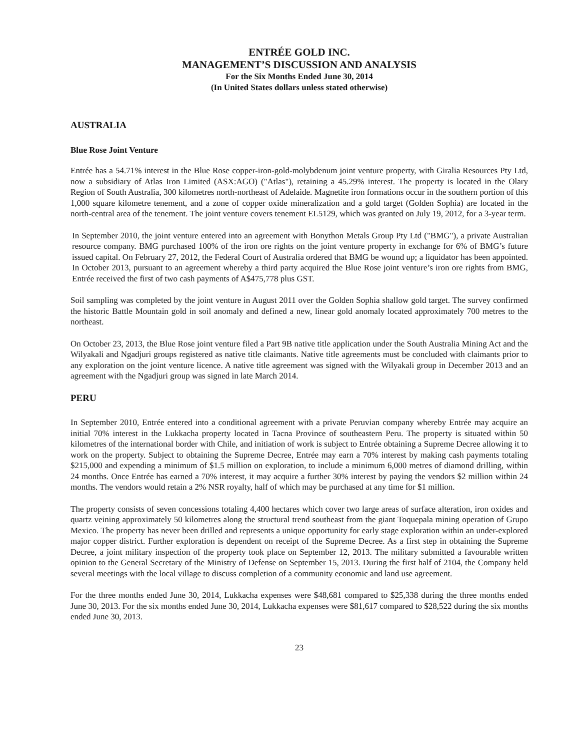ENTRÉE GOLD INC.
MANAGEMENT’S DISCUSSION AND ANALYSIS
For the Six Months Ended June 30, 2014
(In United States dollars unless stated otherwise)
AUSTRALIA
Blue Rose Joint Venture
Entrée has a 54.71% interest in the Blue Rose copper-iron-gold-molybdenum joint venture property, with Giralia Resources Pty Ltd, now a subsidiary of Atlas Iron Limited (ASX:AGO) ("Atlas"), retaining a 45.29% interest. The property is located in the Olary Region of South Australia, 300 kilometres north-northeast of Adelaide. Magnetite iron formations occur in the southern portion of this 1,000 square kilometre tenement, and a zone of copper oxide mineralization and a gold target (Golden Sophia) are located in the north-central area of the tenement. The joint venture covers tenement EL5129, which was granted on July 19, 2012, for a 3-year term.
In September 2010, the joint venture entered into an agreement with Bonython Metals Group Pty Ltd ("BMG"), a private Australian resource company. BMG purchased 100% of the iron ore rights on the joint venture property in exchange for 6% of BMG’s future issued capital. On February 27, 2012, the Federal Court of Australia ordered that BMG be wound up; a liquidator has been appointed. In October 2013, pursuant to an agreement whereby a third party acquired the Blue Rose joint venture’s iron ore rights from BMG, Entrée received the first of two cash payments of A$475,778 plus GST.
Soil sampling was completed by the joint venture in August 2011 over the Golden Sophia shallow gold target. The survey confirmed the historic Battle Mountain gold in soil anomaly and defined a new, linear gold anomaly located approximately 700 metres to the northeast.
On October 23, 2013, the Blue Rose joint venture filed a Part 9B native title application under the South Australia Mining Act and the Wilyakali and Ngadjuri groups registered as native title claimants. Native title agreements must be concluded with claimants prior to any exploration on the joint venture licence. A native title agreement was signed with the Wilyakali group in December 2013 and an agreement with the Ngadjuri group was signed in late March 2014.
PERU
In September 2010, Entrée entered into a conditional agreement with a private Peruvian company whereby Entrée may acquire an initial 70% interest in the Lukkacha property located in Tacna Province of southeastern Peru. The property is situated within 50 kilometres of the international border with Chile, and initiation of work is subject to Entrée obtaining a Supreme Decree allowing it to work on the property. Subject to obtaining the Supreme Decree, Entrée may earn a 70% interest by making cash payments totaling $215,000 and expending a minimum of $1.5 million on exploration, to include a minimum 6,000 metres of diamond drilling, within 24 months. Once Entrée has earned a 70% interest, it may acquire a further 30% interest by paying the vendors $2 million within 24 months. The vendors would retain a 2% NSR royalty, half of which may be purchased at any time for $1 million.
The property consists of seven concessions totaling 4,400 hectares which cover two large areas of surface alteration, iron oxides and quartz veining approximately 50 kilometres along the structural trend southeast from the giant Toquepala mining operation of Grupo Mexico. The property has never been drilled and represents a unique opportunity for early stage exploration within an under-explored major copper district. Further exploration is dependent on receipt of the Supreme Decree. As a first step in obtaining the Supreme Decree, a joint military inspection of the property took place on September 12, 2013. The military submitted a favourable written opinion to the General Secretary of the Ministry of Defense on September 15, 2013. During the first half of 2104, the Company held several meetings with the local village to discuss completion of a community economic and land use agreement.
For the three months ended June 30, 2014, Lukkacha expenses were $48,681 compared to $25,338 during the three months ended June 30, 2013. For the six months ended June 30, 2014, Lukkacha expenses were $81,617 compared to $28,522 during the six months ended June 30, 2013.
23